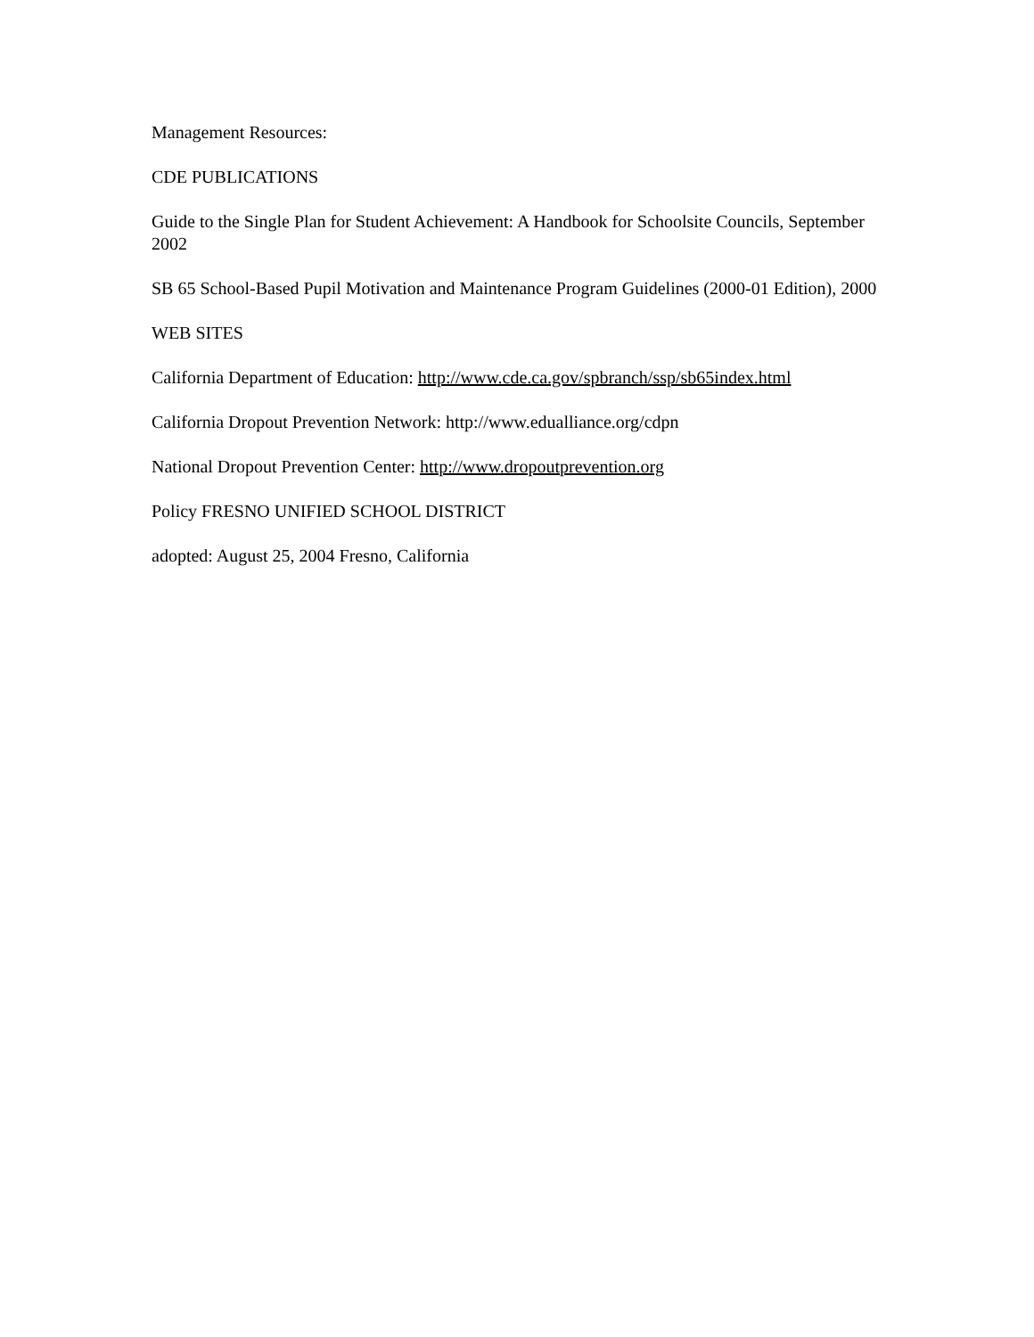Management Resources:
CDE PUBLICATIONS
Guide to the Single Plan for Student Achievement: A Handbook for Schoolsite Councils, September 2002
SB 65 School-Based Pupil Motivation and Maintenance Program Guidelines (2000-01 Edition), 2000
WEB SITES
California Department of Education: http://www.cde.ca.gov/spbranch/ssp/sb65index.html
California Dropout Prevention Network: http://www.edualliance.org/cdpn
National Dropout Prevention Center: http://www.dropoutprevention.org
Policy FRESNO UNIFIED SCHOOL DISTRICT
adopted: August 25, 2004 Fresno, California